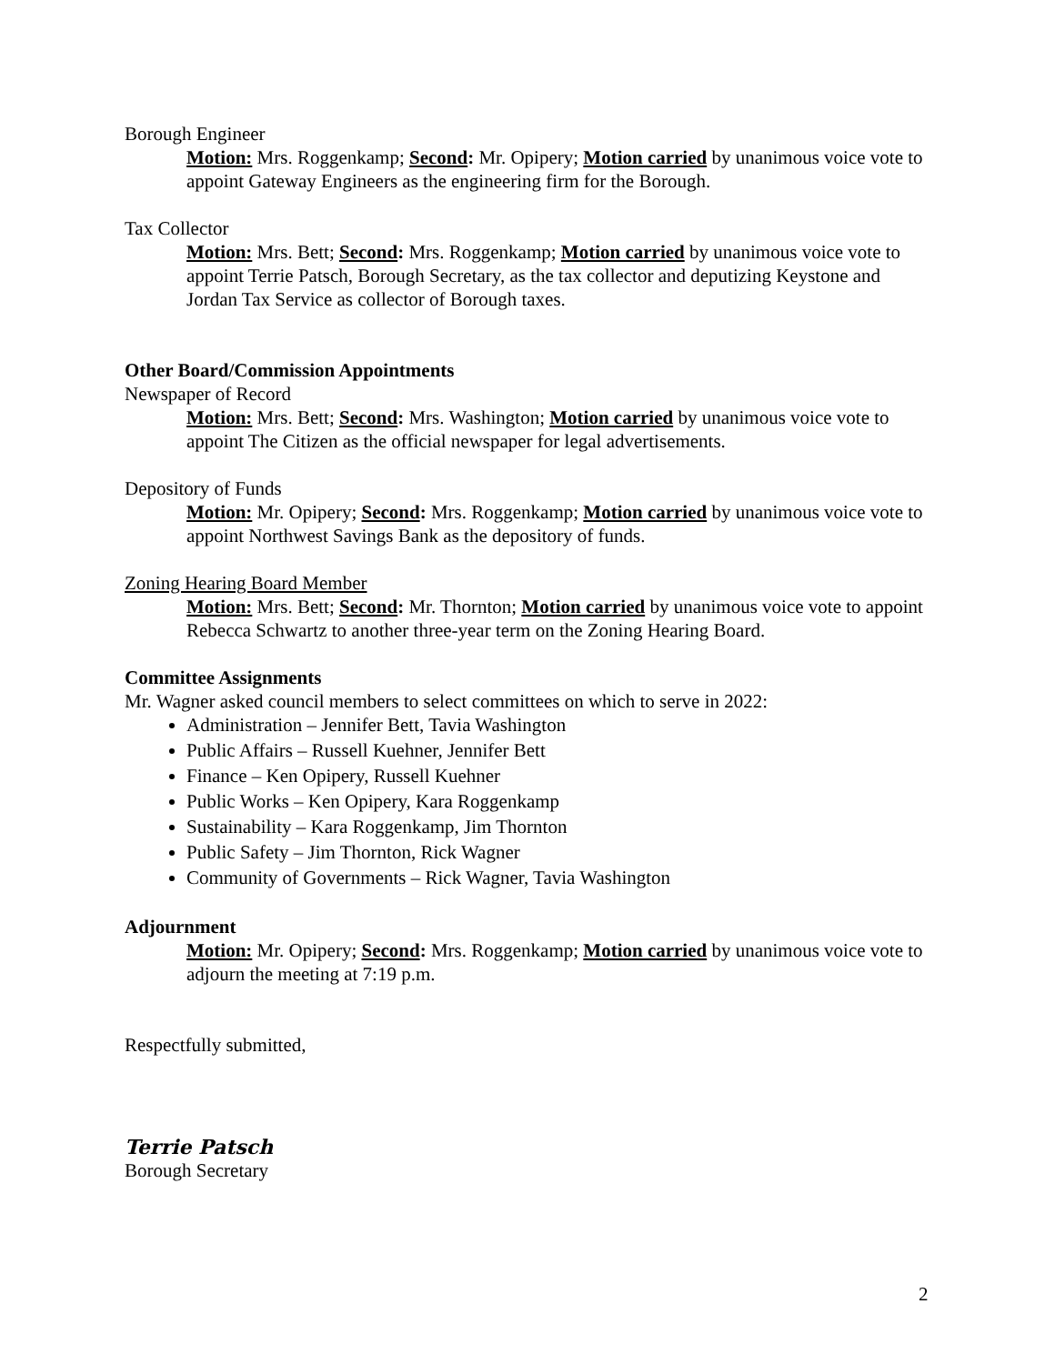Borough Engineer
Motion: Mrs. Roggenkamp; Second: Mr. Opipery; Motion carried by unanimous voice vote to appoint Gateway Engineers as the engineering firm for the Borough.
Tax Collector
Motion: Mrs. Bett; Second: Mrs. Roggenkamp; Motion carried by unanimous voice vote to appoint Terrie Patsch, Borough Secretary, as the tax collector and deputizing Keystone and Jordan Tax Service as collector of Borough taxes.
Other Board/Commission Appointments
Newspaper of Record
Motion: Mrs. Bett; Second: Mrs. Washington; Motion carried by unanimous voice vote to appoint The Citizen as the official newspaper for legal advertisements.
Depository of Funds
Motion: Mr. Opipery; Second: Mrs. Roggenkamp; Motion carried by unanimous voice vote to appoint Northwest Savings Bank as the depository of funds.
Zoning Hearing Board Member
Motion: Mrs. Bett; Second: Mr. Thornton; Motion carried by unanimous voice vote to appoint Rebecca Schwartz to another three-year term on the Zoning Hearing Board.
Committee Assignments
Mr. Wagner asked council members to select committees on which to serve in 2022:
Administration – Jennifer Bett, Tavia Washington
Public Affairs – Russell Kuehner, Jennifer Bett
Finance – Ken Opipery, Russell Kuehner
Public Works – Ken Opipery, Kara Roggenkamp
Sustainability – Kara Roggenkamp, Jim Thornton
Public Safety – Jim Thornton, Rick Wagner
Community of Governments – Rick Wagner, Tavia Washington
Adjournment
Motion: Mr. Opipery; Second: Mrs. Roggenkamp; Motion carried by unanimous voice vote to adjourn the meeting at 7:19 p.m.
Respectfully submitted,
Terrie Patsch
Borough Secretary
2